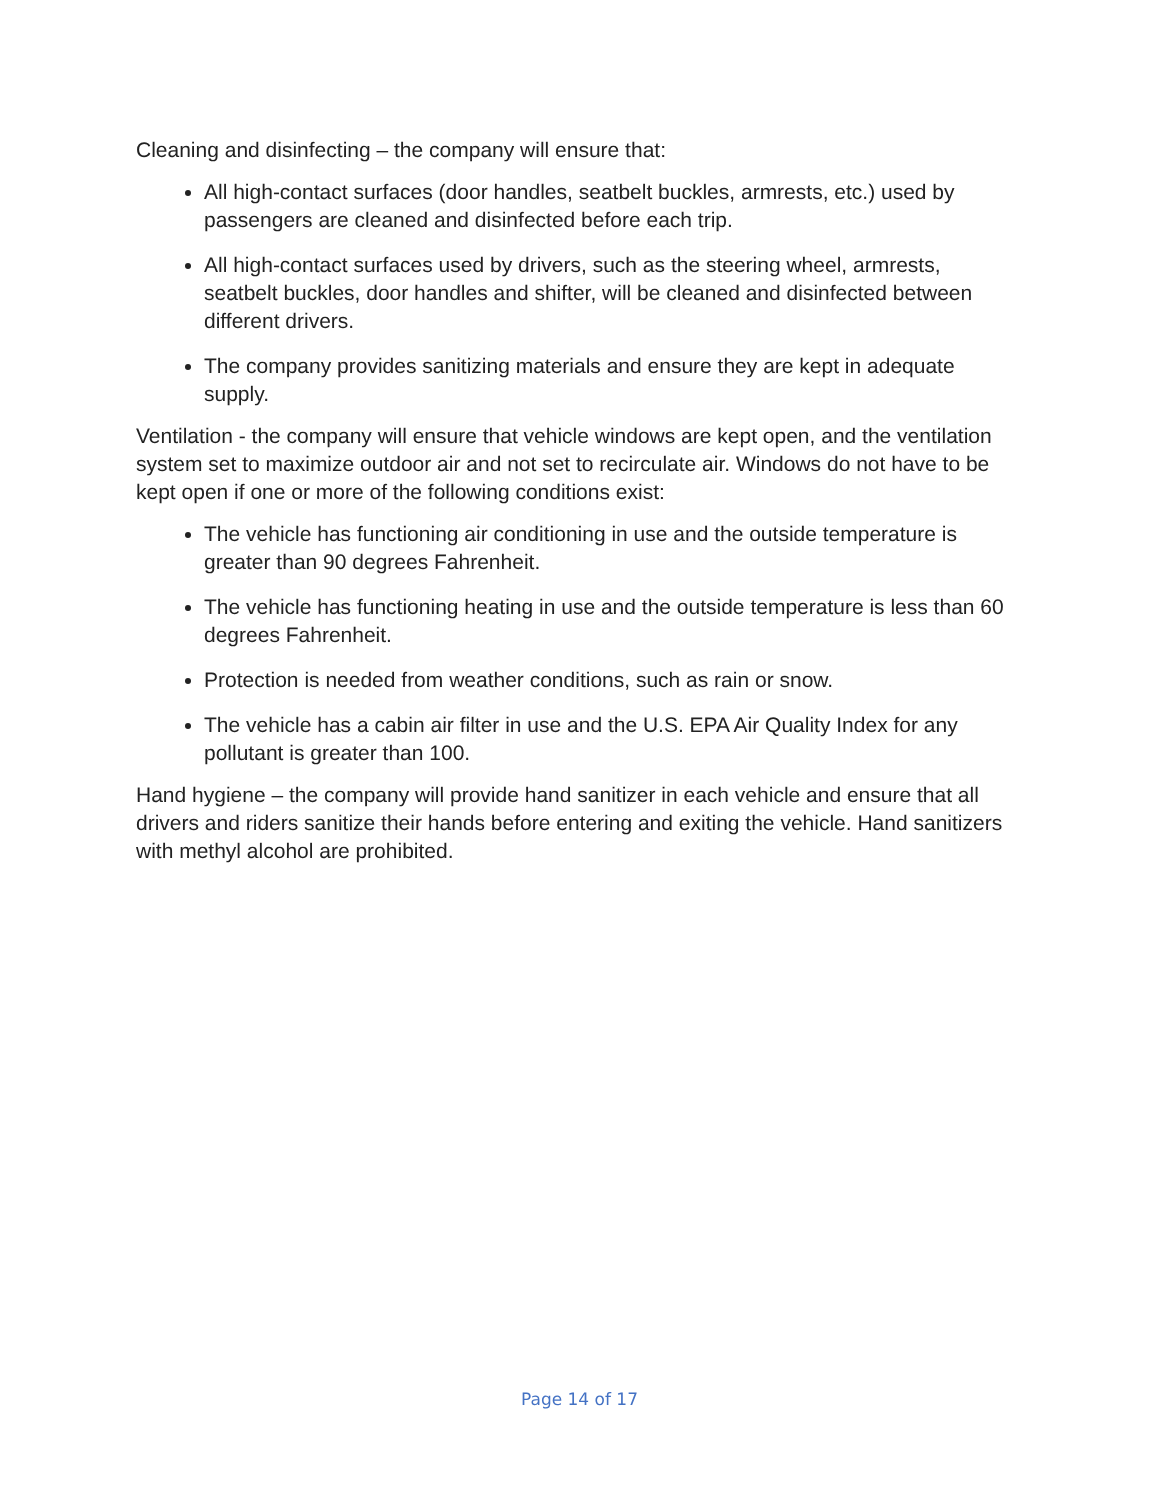Cleaning and disinfecting – the company will ensure that:
All high-contact surfaces (door handles, seatbelt buckles, armrests, etc.) used by passengers are cleaned and disinfected before each trip.
All high-contact surfaces used by drivers, such as the steering wheel, armrests, seatbelt buckles, door handles and shifter, will be cleaned and disinfected between different drivers.
The company provides sanitizing materials and ensure they are kept in adequate supply.
Ventilation - the company will ensure that vehicle windows are kept open, and the ventilation system set to maximize outdoor air and not set to recirculate air. Windows do not have to be kept open if one or more of the following conditions exist:
The vehicle has functioning air conditioning in use and the outside temperature is greater than 90 degrees Fahrenheit.
The vehicle has functioning heating in use and the outside temperature is less than 60 degrees Fahrenheit.
Protection is needed from weather conditions, such as rain or snow.
The vehicle has a cabin air filter in use and the U.S. EPA Air Quality Index for any pollutant is greater than 100.
Hand hygiene – the company will provide hand sanitizer in each vehicle and ensure that all drivers and riders sanitize their hands before entering and exiting the vehicle. Hand sanitizers with methyl alcohol are prohibited.
Page 14 of 17